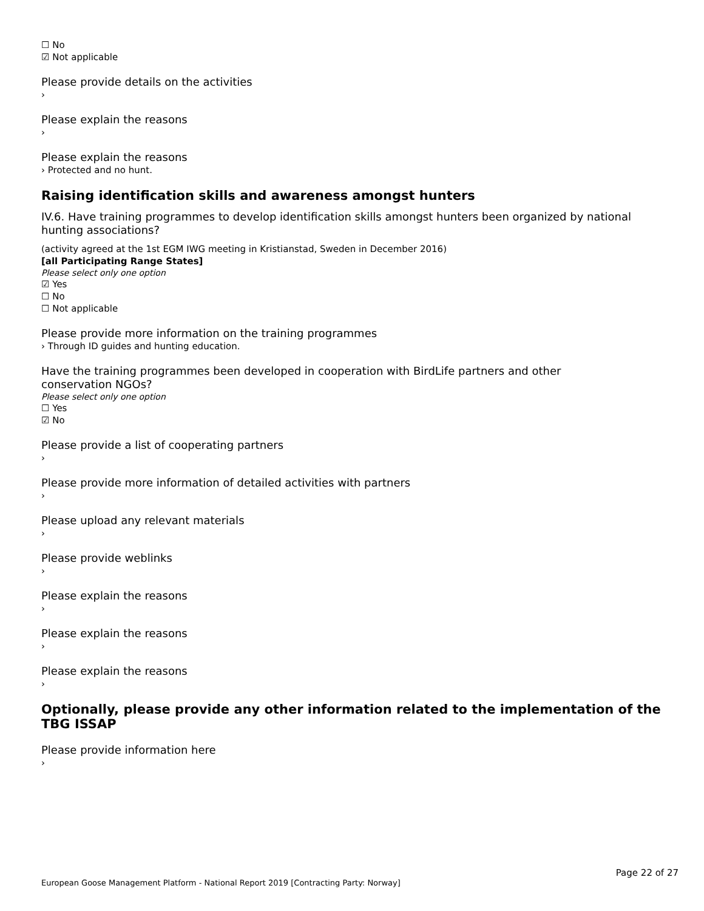☐ No
☑ Not applicable
Please provide details on the activities
›
Please explain the reasons
›
Please explain the reasons
› Protected and no hunt.
Raising identification skills and awareness amongst hunters
IV.6. Have training programmes to develop identification skills amongst hunters been organized by national hunting associations?
(activity agreed at the 1st EGM IWG meeting in Kristianstad, Sweden in December 2016)
[all Participating Range States]
Please select only one option
☑ Yes
☐ No
☐ Not applicable
Please provide more information on the training programmes
› Through ID guides and hunting education.
Have the training programmes been developed in cooperation with BirdLife partners and other
conservation NGOs?
Please select only one option
☐ Yes
☑ No
Please provide a list of cooperating partners
›
Please provide more information of detailed activities with partners
›
Please upload any relevant materials
›
Please provide weblinks
›
Please explain the reasons
›
Please explain the reasons
›
Please explain the reasons
›
Optionally, please provide any other information related to the implementation of the TBG ISSAP
Please provide information here
›
Page 22 of 27
European Goose Management Platform - National Report 2019 [Contracting Party: Norway]